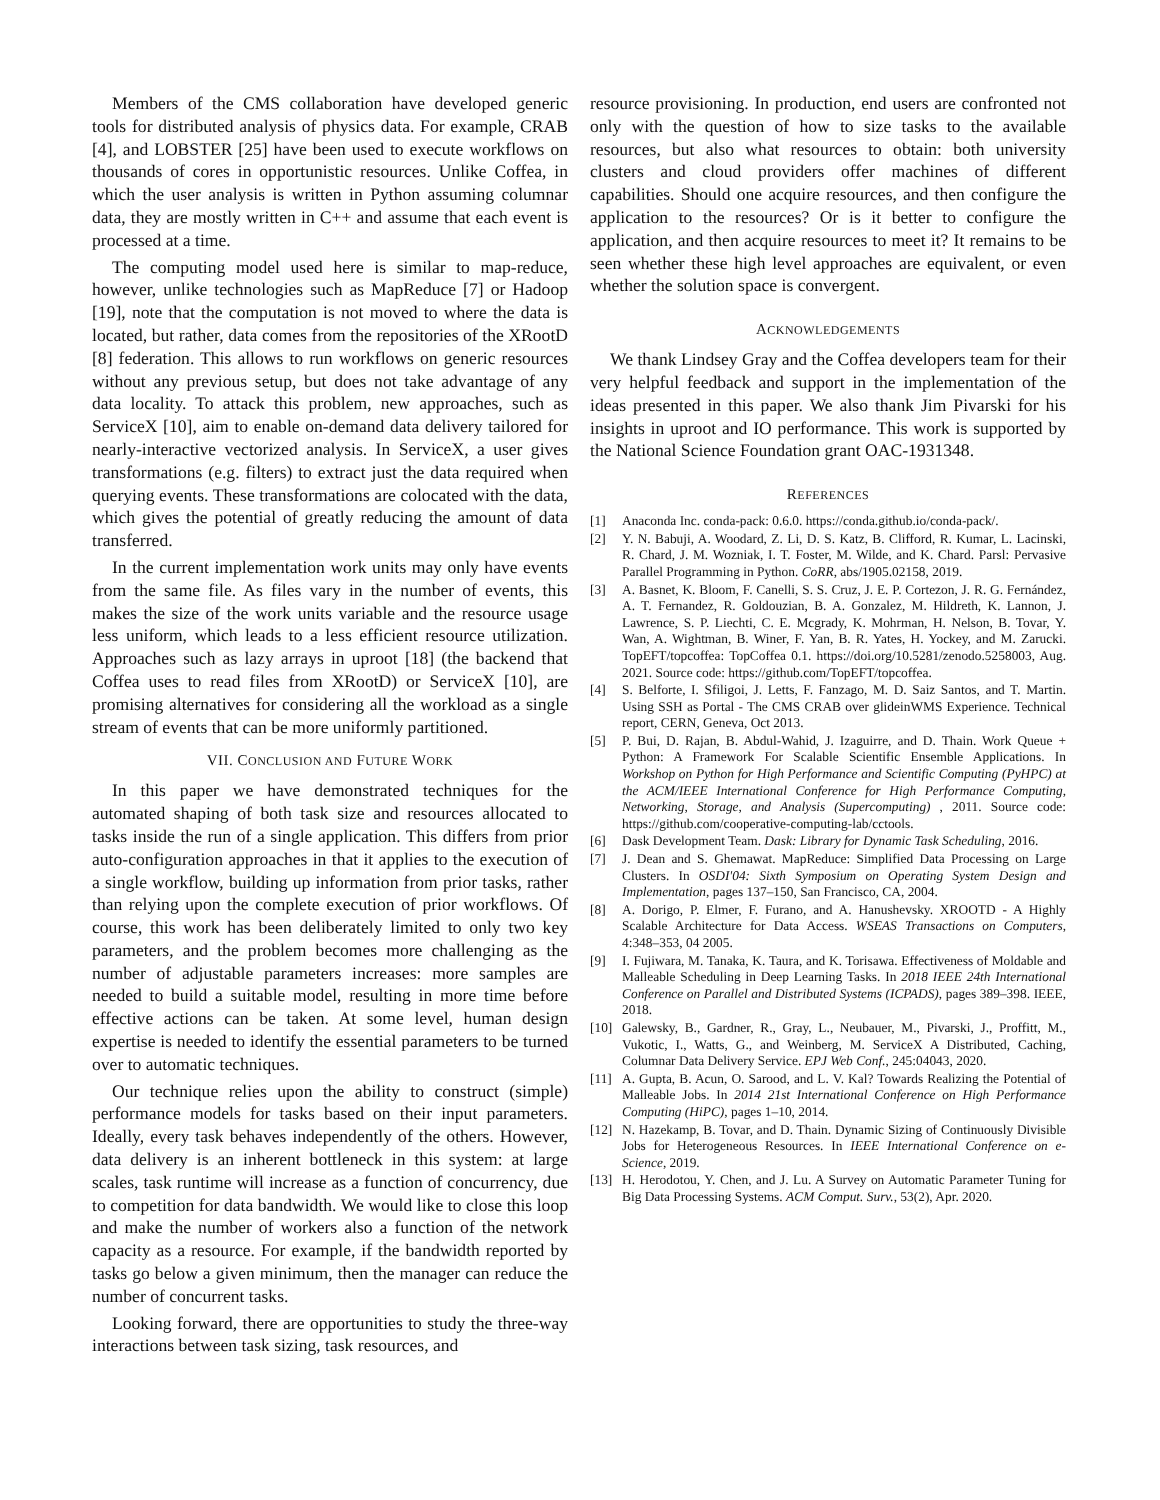Members of the CMS collaboration have developed generic tools for distributed analysis of physics data. For example, CRAB [4], and LOBSTER [25] have been used to execute workflows on thousands of cores in opportunistic resources. Unlike Coffea, in which the user analysis is written in Python assuming columnar data, they are mostly written in C++ and assume that each event is processed at a time.
The computing model used here is similar to map-reduce, however, unlike technologies such as MapReduce [7] or Hadoop [19], note that the computation is not moved to where the data is located, but rather, data comes from the repositories of the XRootD [8] federation. This allows to run workflows on generic resources without any previous setup, but does not take advantage of any data locality. To attack this problem, new approaches, such as ServiceX [10], aim to enable on-demand data delivery tailored for nearly-interactive vectorized analysis. In ServiceX, a user gives transformations (e.g. filters) to extract just the data required when querying events. These transformations are colocated with the data, which gives the potential of greatly reducing the amount of data transferred.
In the current implementation work units may only have events from the same file. As files vary in the number of events, this makes the size of the work units variable and the resource usage less uniform, which leads to a less efficient resource utilization. Approaches such as lazy arrays in uproot [18] (the backend that Coffea uses to read files from XRootD) or ServiceX [10], are promising alternatives for considering all the workload as a single stream of events that can be more uniformly partitioned.
VII. CONCLUSION AND FUTURE WORK
In this paper we have demonstrated techniques for the automated shaping of both task size and resources allocated to tasks inside the run of a single application. This differs from prior auto-configuration approaches in that it applies to the execution of a single workflow, building up information from prior tasks, rather than relying upon the complete execution of prior workflows. Of course, this work has been deliberately limited to only two key parameters, and the problem becomes more challenging as the number of adjustable parameters increases: more samples are needed to build a suitable model, resulting in more time before effective actions can be taken. At some level, human design expertise is needed to identify the essential parameters to be turned over to automatic techniques.
Our technique relies upon the ability to construct (simple) performance models for tasks based on their input parameters. Ideally, every task behaves independently of the others. However, data delivery is an inherent bottleneck in this system: at large scales, task runtime will increase as a function of concurrency, due to competition for data bandwidth. We would like to close this loop and make the number of workers also a function of the network capacity as a resource. For example, if the bandwidth reported by tasks go below a given minimum, then the manager can reduce the number of concurrent tasks.
Looking forward, there are opportunities to study the three-way interactions between task sizing, task resources, and
resource provisioning. In production, end users are confronted not only with the question of how to size tasks to the available resources, but also what resources to obtain: both university clusters and cloud providers offer machines of different capabilities. Should one acquire resources, and then configure the application to the resources? Or is it better to configure the application, and then acquire resources to meet it? It remains to be seen whether these high level approaches are equivalent, or even whether the solution space is convergent.
ACKNOWLEDGEMENTS
We thank Lindsey Gray and the Coffea developers team for their very helpful feedback and support in the implementation of the ideas presented in this paper. We also thank Jim Pivarski for his insights in uproot and IO performance. This work is supported by the National Science Foundation grant OAC-1931348.
REFERENCES
[1] Anaconda Inc. conda-pack: 0.6.0. https://conda.github.io/conda-pack/.
[2] Y. N. Babuji, A. Woodard, Z. Li, D. S. Katz, B. Clifford, R. Kumar, L. Lacinski, R. Chard, J. M. Wozniak, I. T. Foster, M. Wilde, and K. Chard. Parsl: Pervasive Parallel Programming in Python. CoRR, abs/1905.02158, 2019.
[3] A. Basnet, K. Bloom, F. Canelli, S. S. Cruz, J. E. P. Cortezon, J. R. G. Fernández, A. T. Fernandez, R. Goldouzian, B. A. Gonzalez, M. Hildreth, K. Lannon, J. Lawrence, S. P. Liechti, C. E. Mcgrady, K. Mohrman, H. Nelson, B. Tovar, Y. Wan, A. Wightman, B. Winer, F. Yan, B. R. Yates, H. Yockey, and M. Zarucki. TopEFT/topcoffea: TopCoffea 0.1. https://doi.org/10.5281/zenodo.5258003, Aug. 2021. Source code: https://github.com/TopEFT/topcoffea.
[4] S. Belforte, I. Sfiligoi, J. Letts, F. Fanzago, M. D. Saiz Santos, and T. Martin. Using SSH as Portal - The CMS CRAB over glideinWMS Experience. Technical report, CERN, Geneva, Oct 2013.
[5] P. Bui, D. Rajan, B. Abdul-Wahid, J. Izaguirre, and D. Thain. Work Queue + Python: A Framework For Scalable Scientific Ensemble Applications. In Workshop on Python for High Performance and Scientific Computing (PyHPC) at the ACM/IEEE International Conference for High Performance Computing, Networking, Storage, and Analysis (Supercomputing) , 2011. Source code: https://github.com/cooperative-computing-lab/cctools.
[6] Dask Development Team. Dask: Library for Dynamic Task Scheduling, 2016.
[7] J. Dean and S. Ghemawat. MapReduce: Simplified Data Processing on Large Clusters. In OSDI'04: Sixth Symposium on Operating System Design and Implementation, pages 137–150, San Francisco, CA, 2004.
[8] A. Dorigo, P. Elmer, F. Furano, and A. Hanushevsky. XROOTD - A Highly Scalable Architecture for Data Access. WSEAS Transactions on Computers, 4:348–353, 04 2005.
[9] I. Fujiwara, M. Tanaka, K. Taura, and K. Torisawa. Effectiveness of Moldable and Malleable Scheduling in Deep Learning Tasks. In 2018 IEEE 24th International Conference on Parallel and Distributed Systems (ICPADS), pages 389–398. IEEE, 2018.
[10] Galewsky, B., Gardner, R., Gray, L., Neubauer, M., Pivarski, J., Proffitt, M., Vukotic, I., Watts, G., and Weinberg, M. ServiceX A Distributed, Caching, Columnar Data Delivery Service. EPJ Web Conf., 245:04043, 2020.
[11] A. Gupta, B. Acun, O. Sarood, and L. V. Kal? Towards Realizing the Potential of Malleable Jobs. In 2014 21st International Conference on High Performance Computing (HiPC), pages 1–10, 2014.
[12] N. Hazekamp, B. Tovar, and D. Thain. Dynamic Sizing of Continuously Divisible Jobs for Heterogeneous Resources. In IEEE International Conference on e-Science, 2019.
[13] H. Herodotou, Y. Chen, and J. Lu. A Survey on Automatic Parameter Tuning for Big Data Processing Systems. ACM Comput. Surv., 53(2), Apr. 2020.